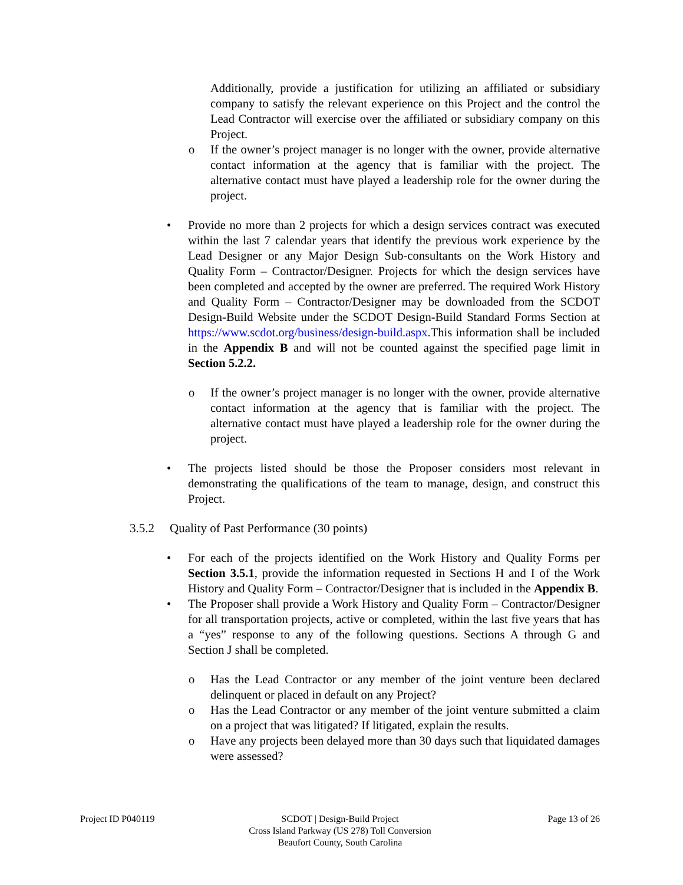Additionally, provide a justification for utilizing an affiliated or subsidiary company to satisfy the relevant experience on this Project and the control the Lead Contractor will exercise over the affiliated or subsidiary company on this Project.
o If the owner’s project manager is no longer with the owner, provide alternative contact information at the agency that is familiar with the project. The alternative contact must have played a leadership role for the owner during the project.
• Provide no more than 2 projects for which a design services contract was executed within the last 7 calendar years that identify the previous work experience by the Lead Designer or any Major Design Sub-consultants on the Work History and Quality Form – Contractor/Designer. Projects for which the design services have been completed and accepted by the owner are preferred. The required Work History and Quality Form – Contractor/Designer may be downloaded from the SCDOT Design-Build Website under the SCDOT Design-Build Standard Forms Section at https://www.scdot.org/business/design-build.aspx.This information shall be included in the Appendix B and will not be counted against the specified page limit in Section 5.2.2.
o If the owner’s project manager is no longer with the owner, provide alternative contact information at the agency that is familiar with the project. The alternative contact must have played a leadership role for the owner during the project.
• The projects listed should be those the Proposer considers most relevant in demonstrating the qualifications of the team to manage, design, and construct this Project.
3.5.2 Quality of Past Performance (30 points)
• For each of the projects identified on the Work History and Quality Forms per Section 3.5.1, provide the information requested in Sections H and I of the Work History and Quality Form – Contractor/Designer that is included in the Appendix B.
• The Proposer shall provide a Work History and Quality Form – Contractor/Designer for all transportation projects, active or completed, within the last five years that has a “yes” response to any of the following questions. Sections A through G and Section J shall be completed.
o Has the Lead Contractor or any member of the joint venture been declared delinquent or placed in default on any Project?
o Has the Lead Contractor or any member of the joint venture submitted a claim on a project that was litigated? If litigated, explain the results.
o Have any projects been delayed more than 30 days such that liquidated damages were assessed?
Project ID P040119 SCDOT | Design-Build Project
Cross Island Parkway (US 278) Toll Conversion
Beaufort County, South Carolina
Page 13 of 26